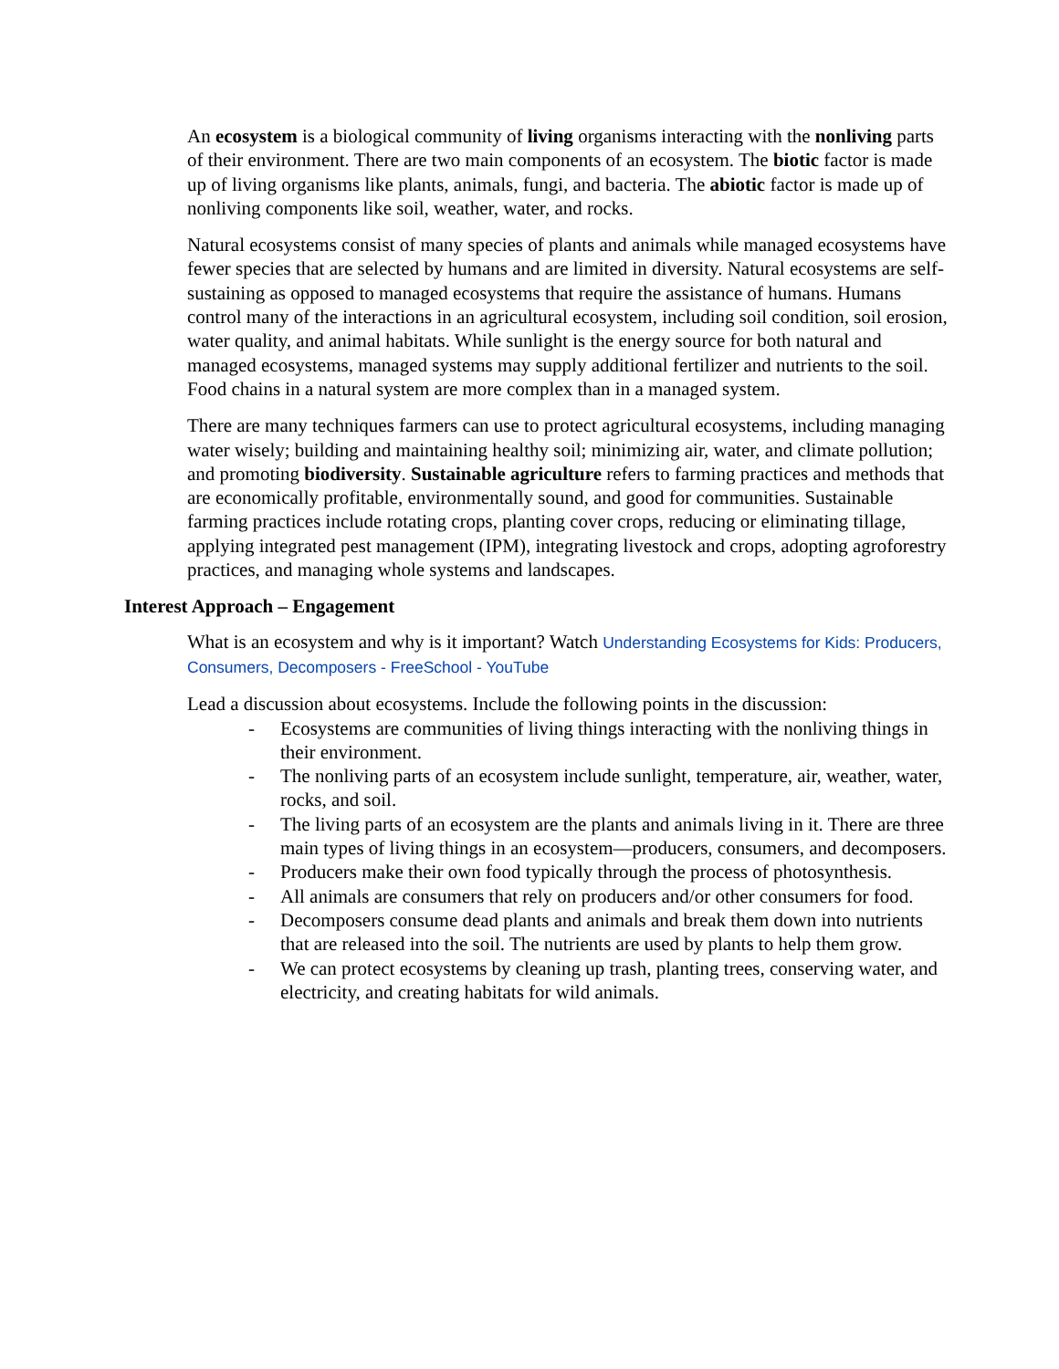An ecosystem is a biological community of living organisms interacting with the nonliving parts of their environment. There are two main components of an ecosystem. The biotic factor is made up of living organisms like plants, animals, fungi, and bacteria. The abiotic factor is made up of nonliving components like soil, weather, water, and rocks.
Natural ecosystems consist of many species of plants and animals while managed ecosystems have fewer species that are selected by humans and are limited in diversity. Natural ecosystems are self-sustaining as opposed to managed ecosystems that require the assistance of humans. Humans control many of the interactions in an agricultural ecosystem, including soil condition, soil erosion, water quality, and animal habitats. While sunlight is the energy source for both natural and managed ecosystems, managed systems may supply additional fertilizer and nutrients to the soil. Food chains in a natural system are more complex than in a managed system.
There are many techniques farmers can use to protect agricultural ecosystems, including managing water wisely; building and maintaining healthy soil; minimizing air, water, and climate pollution; and promoting biodiversity. Sustainable agriculture refers to farming practices and methods that are economically profitable, environmentally sound, and good for communities. Sustainable farming practices include rotating crops, planting cover crops, reducing or eliminating tillage, applying integrated pest management (IPM), integrating livestock and crops, adopting agroforestry practices, and managing whole systems and landscapes.
Interest Approach – Engagement
What is an ecosystem and why is it important? Watch Understanding Ecosystems for Kids: Producers, Consumers, Decomposers - FreeSchool - YouTube
Lead a discussion about ecosystems. Include the following points in the discussion:
- Ecosystems are communities of living things interacting with the nonliving things in their environment.
- The nonliving parts of an ecosystem include sunlight, temperature, air, weather, water, rocks, and soil.
- The living parts of an ecosystem are the plants and animals living in it. There are three main types of living things in an ecosystem—producers, consumers, and decomposers.
- Producers make their own food typically through the process of photosynthesis.
- All animals are consumers that rely on producers and/or other consumers for food.
- Decomposers consume dead plants and animals and break them down into nutrients that are released into the soil. The nutrients are used by plants to help them grow.
- We can protect ecosystems by cleaning up trash, planting trees, conserving water, and electricity, and creating habitats for wild animals.